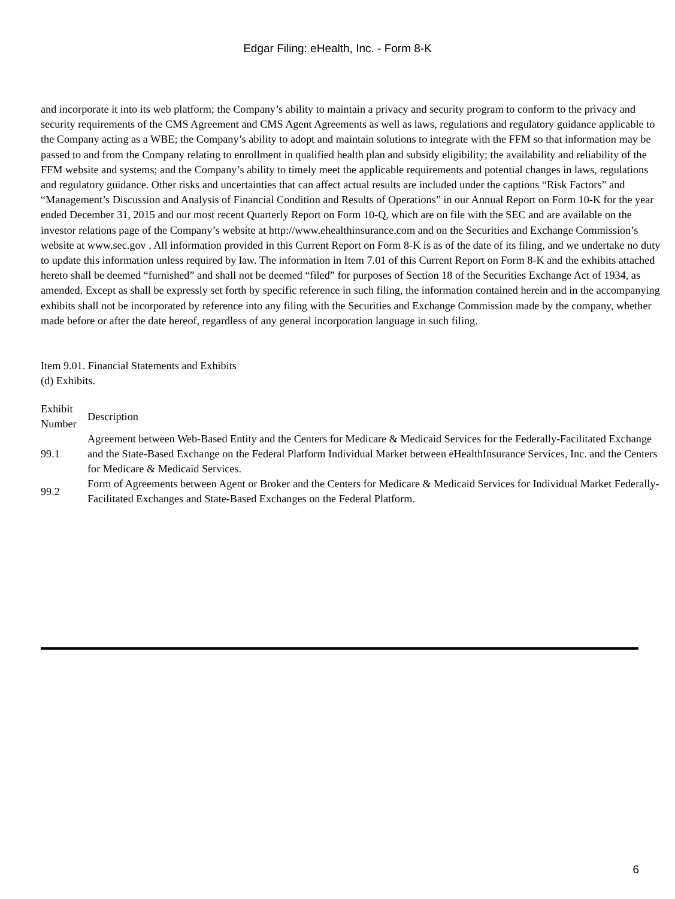Edgar Filing: eHealth, Inc. - Form 8-K
and incorporate it into its web platform; the Company’s ability to maintain a privacy and security program to conform to the privacy and security requirements of the CMS Agreement and CMS Agent Agreements as well as laws, regulations and regulatory guidance applicable to the Company acting as a WBE; the Company’s ability to adopt and maintain solutions to integrate with the FFM so that information may be passed to and from the Company relating to enrollment in qualified health plan and subsidy eligibility; the availability and reliability of the FFM website and systems; and the Company’s ability to timely meet the applicable requirements and potential changes in laws, regulations and regulatory guidance. Other risks and uncertainties that can affect actual results are included under the captions “Risk Factors” and “Management’s Discussion and Analysis of Financial Condition and Results of Operations” in our Annual Report on Form 10-K for the year ended December 31, 2015 and our most recent Quarterly Report on Form 10-Q, which are on file with the SEC and are available on the investor relations page of the Company’s website at http://www.ehealthinsurance.com and on the Securities and Exchange Commission’s website at www.sec.gov . All information provided in this Current Report on Form 8-K is as of the date of its filing, and we undertake no duty to update this information unless required by law. The information in Item 7.01 of this Current Report on Form 8-K and the exhibits attached hereto shall be deemed “furnished” and shall not be deemed “filed” for purposes of Section 18 of the Securities Exchange Act of 1934, as amended. Except as shall be expressly set forth by specific reference in such filing, the information contained herein and in the accompanying exhibits shall not be incorporated by reference into any filing with the Securities and Exchange Commission made by the company, whether made before or after the date hereof, regardless of any general incorporation language in such filing.
Item 9.01. Financial Statements and Exhibits
(d) Exhibits.
| Exhibit Number | Description |
| --- | --- |
| 99.1 | Agreement between Web-Based Entity and the Centers for Medicare & Medicaid Services for the Federally-Facilitated Exchange and the State-Based Exchange on the Federal Platform Individual Market between eHealthInsurance Services, Inc. and the Centers for Medicare & Medicaid Services. |
| 99.2 | Form of Agreements between Agent or Broker and the Centers for Medicare & Medicaid Services for Individual Market Federally-Facilitated Exchanges and State-Based Exchanges on the Federal Platform. |
6